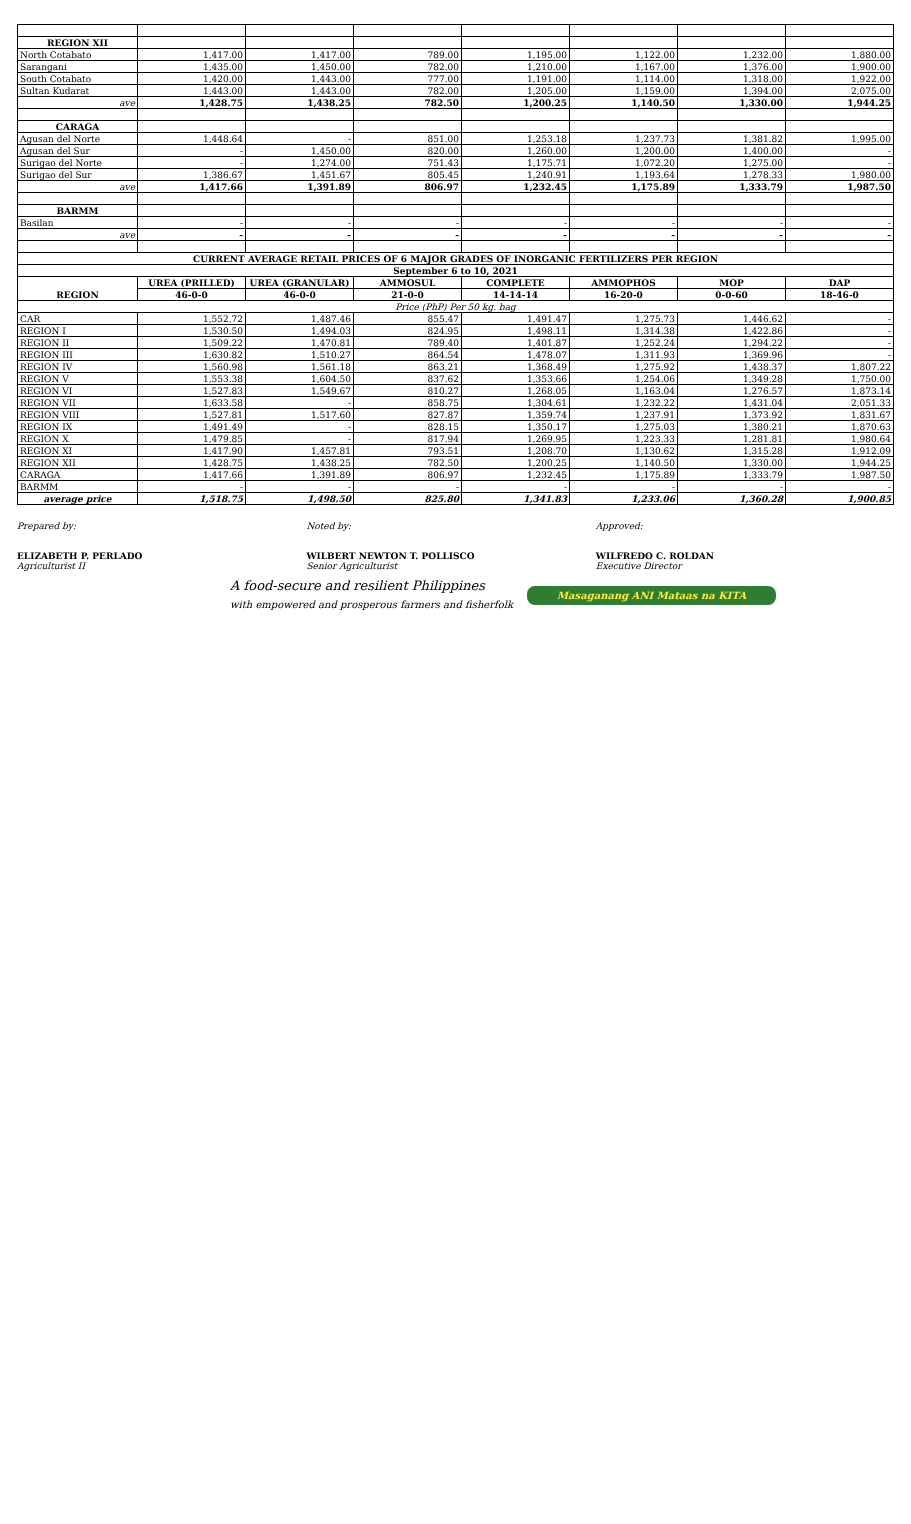| REGION XII | | | | | | | |
| North Cotabato | 1,417.00 | 1,417.00 | 789.00 | 1,195.00 | 1,122.00 | 1,232.00 | 1,880.00 |
| Sarangani | 1,435.00 | 1,450.00 | 782.00 | 1,210.00 | 1,167.00 | 1,376.00 | 1,900.00 |
| South Cotabato | 1,420.00 | 1,443.00 | 777.00 | 1,191.00 | 1,114.00 | 1,318.00 | 1,922.00 |
| Sultan Kudarat | 1,443.00 | 1,443.00 | 782.00 | 1,205.00 | 1,159.00 | 1,394.00 | 2,075.00 |
| ave | 1,428.75 | 1,438.25 | 782.50 | 1,200.25 | 1,140.50 | 1,330.00 | 1,944.25 |
| CARAGA | | | | | | | |
| Agusan del Norte | 1,448.64 | - | 851.00 | 1,253.18 | 1,237.73 | 1,381.82 | 1,995.00 |
| Agusan del Sur | - | 1,450.00 | 820.00 | 1,260.00 | 1,200.00 | 1,400.00 | - |
| Surigao del Norte | - | 1,274.00 | 751.43 | 1,175.71 | 1,072.20 | 1,275.00 | - |
| Surigao del Sur | 1,386.67 | 1,451.67 | 805.45 | 1,240.91 | 1,193.64 | 1,278.33 | 1,980.00 |
| ave | 1,417.66 | 1,391.89 | 806.97 | 1,232.45 | 1,175.89 | 1,333.79 | 1,987.50 |
| BARMM | | | | | | | |
| Basilan | - | - | - | - | - | - | - |
| ave | - | - | - | - | - | - | - |
| CURRENT AVERAGE RETAIL PRICES OF 6 MAJOR GRADES OF INORGANIC FERTILIZERS PER REGION | | | | | | | |
| September 6 to 10, 2021 | | | | | | | |
| REGION | UREA (PRILLED) | UREA (GRANULAR) | AMMOSUL | COMPLETE | AMMOPHOS | MOP | DAP |
| | 46-0-0 | 46-0-0 | 21-0-0 | 14-14-14 | 16-20-0 | 0-0-60 | 18-46-0 |
| Price (PhP) Per 50 kg. bag | | | | | | | |
| CAR | 1,552.72 | 1,487.46 | 855.47 | 1,491.47 | 1,275.73 | 1,446.62 | - |
| REGION I | 1,530.50 | 1,494.03 | 824.95 | 1,498.11 | 1,314.38 | 1,422.86 | - |
| REGION II | 1,509.22 | 1,470.81 | 789.40 | 1,401.87 | 1,252.24 | 1,294.22 | - |
| REGION III | 1,630.82 | 1,510.27 | 864.54 | 1,478.07 | 1,311.93 | 1,369.96 | - |
| REGION IV | 1,560.98 | 1,561.18 | 863.21 | 1,368.49 | 1,275.92 | 1,438.37 | 1,807.22 |
| REGION V | 1,553.38 | 1,604.50 | 837.62 | 1,353.66 | 1,254.06 | 1,349.28 | 1,750.00 |
| REGION VI | 1,527.83 | 1,549.67 | 810.27 | 1,268.05 | 1,163.04 | 1,276.57 | 1,873.14 |
| REGION VII | 1,633.58 | - | 858.75 | 1,304.61 | 1,232.22 | 1,431.04 | 2,051.33 |
| REGION VIII | 1,527.81 | 1,517.60 | 827.87 | 1,359.74 | 1,237.91 | 1,373.92 | 1,831.67 |
| REGION IX | 1,491.49 | - | 828.15 | 1,350.17 | 1,275.03 | 1,380.21 | 1,870.63 |
| REGION X | 1,479.85 | - | 817.94 | 1,269.95 | 1,223.33 | 1,281.81 | 1,980.64 |
| REGION XI | 1,417.90 | 1,457.81 | 793.51 | 1,208.70 | 1,130.62 | 1,315.28 | 1,912.09 |
| REGION XII | 1,428.75 | 1,438.25 | 782.50 | 1,200.25 | 1,140.50 | 1,330.00 | 1,944.25 |
| CARAGA | 1,417.66 | 1,391.89 | 806.97 | 1,232.45 | 1,175.89 | 1,333.79 | 1,987.50 |
| BARMM | - | - | - | - | - | - | - |
| average price | 1,518.75 | 1,498.50 | 825.80 | 1,341.83 | 1,233.06 | 1,360.28 | 1,900.85 |
Prepared by:
ELIZABETH P. PERLADO
Agriculturist II
Noted by:
WILBERT NEWTON T. POLLISCO
Senior Agriculturist
Approved:
WILFREDO C. ROLDAN
Executive Director
A food-secure and resilient Philippines
with empowered and prosperous farmers and fisherfolk
Masaganang ANI Mataas na KITA